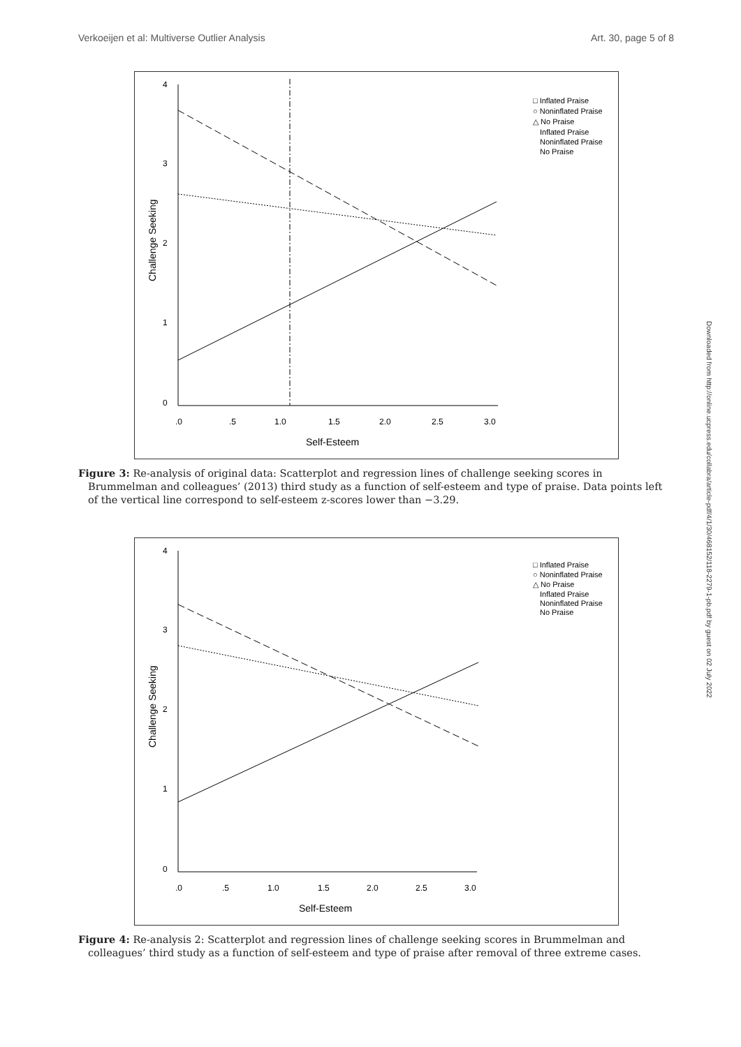Verkoeijen et al: Multiverse Outlier Analysis Art. 30, page 5 of 8
4
3
2
1
0
.0
.5
1.0
1.5
2.0
2.5
3.0
Self-Esteem
Challenge Seeking
□ Inflated Praise
○ Noninflated Praise
△ No Praise
Inflated Praise
Noninflated Praise
No Praise
Figure 3: Re-analysis of original data: Scatterplot and regression lines of challenge seeking scores in Brummelman and colleagues’ (2013) third study as a function of self-esteem and type of praise. Data points left of the vertical line correspond to self-esteem z-scores lower than −3.29.
4
3
2
1
0
.0
.5
1.0
1.5
2.0
2.5
3.0
Self-Esteem
Challenge Seeking
□ Inflated Praise
○ Noninflated Praise
△ No Praise
Inflated Praise
Noninflated Praise
No Praise
Figure 4: Re-analysis 2: Scatterplot and regression lines of challenge seeking scores in Brummelman and colleagues’ third study as a function of self-esteem and type of praise after removal of three extreme cases.
Downloaded from http://online.ucpress.edu/collabra/article-pdf/4/1/30/468152/118-2279-1-pb.pdf by guest on 02 July 2022